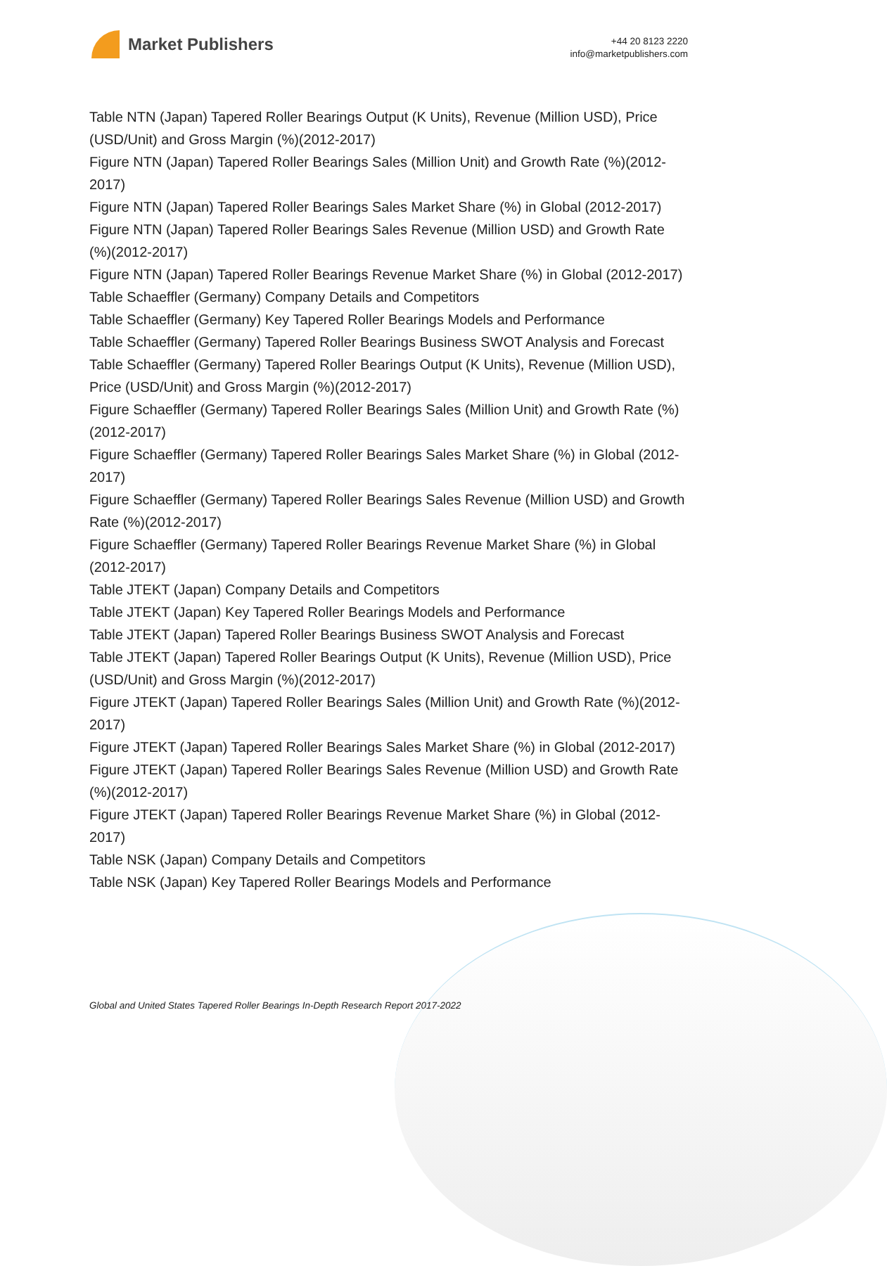Market Publishers
+44 20 8123 2220
info@marketpublishers.com
Table NTN (Japan) Tapered Roller Bearings Output (K Units), Revenue (Million USD), Price (USD/Unit) and Gross Margin (%)(2012-2017)
Figure NTN (Japan) Tapered Roller Bearings Sales (Million Unit) and Growth Rate (%)(2012-2017)
Figure NTN (Japan) Tapered Roller Bearings Sales Market Share (%) in Global (2012-2017)
Figure NTN (Japan) Tapered Roller Bearings Sales Revenue (Million USD) and Growth Rate (%)(2012-2017)
Figure NTN (Japan) Tapered Roller Bearings Revenue Market Share (%) in Global (2012-2017)
Table Schaeffler (Germany) Company Details and Competitors
Table Schaeffler (Germany) Key Tapered Roller Bearings Models and Performance
Table Schaeffler (Germany) Tapered Roller Bearings Business SWOT Analysis and Forecast
Table Schaeffler (Germany) Tapered Roller Bearings Output (K Units), Revenue (Million USD), Price (USD/Unit) and Gross Margin (%)(2012-2017)
Figure Schaeffler (Germany) Tapered Roller Bearings Sales (Million Unit) and Growth Rate (%)(2012-2017)
Figure Schaeffler (Germany) Tapered Roller Bearings Sales Market Share (%) in Global (2012-2017)
Figure Schaeffler (Germany) Tapered Roller Bearings Sales Revenue (Million USD) and Growth Rate (%)(2012-2017)
Figure Schaeffler (Germany) Tapered Roller Bearings Revenue Market Share (%) in Global (2012-2017)
Table JTEKT (Japan) Company Details and Competitors
Table JTEKT (Japan) Key Tapered Roller Bearings Models and Performance
Table JTEKT (Japan) Tapered Roller Bearings Business SWOT Analysis and Forecast
Table JTEKT (Japan) Tapered Roller Bearings Output (K Units), Revenue (Million USD), Price (USD/Unit) and Gross Margin (%)(2012-2017)
Figure JTEKT (Japan) Tapered Roller Bearings Sales (Million Unit) and Growth Rate (%)(2012-2017)
Figure JTEKT (Japan) Tapered Roller Bearings Sales Market Share (%) in Global (2012-2017)
Figure JTEKT (Japan) Tapered Roller Bearings Sales Revenue (Million USD) and Growth Rate (%)(2012-2017)
Figure JTEKT (Japan) Tapered Roller Bearings Revenue Market Share (%) in Global (2012-2017)
Table NSK (Japan) Company Details and Competitors
Table NSK (Japan) Key Tapered Roller Bearings Models and Performance
Global and United States Tapered Roller Bearings In-Depth Research Report 2017-2022